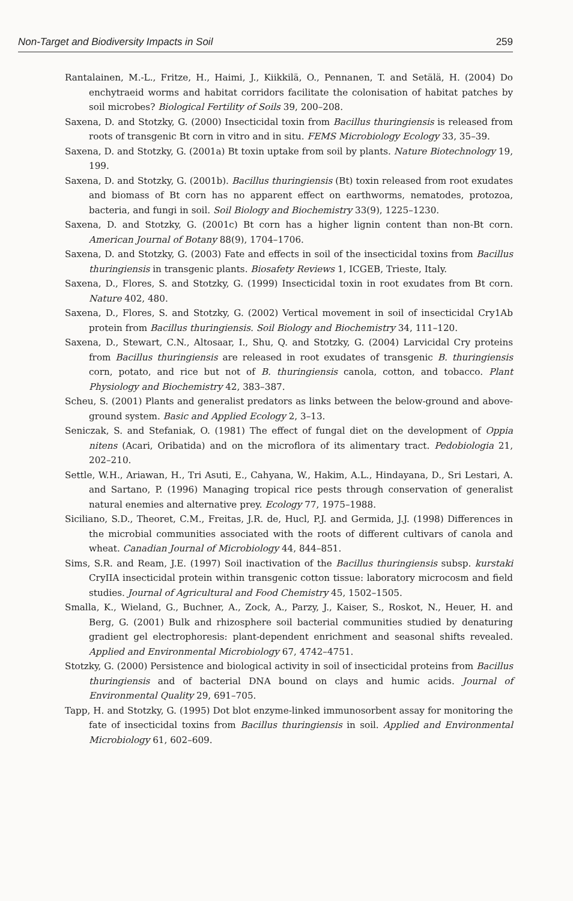Non-Target and Biodiversity Impacts in Soil 259
Rantalainen, M.-L., Fritze, H., Haimi, J., Kiikkilä, O., Pennanen, T. and Setälä, H. (2004) Do enchytraeid worms and habitat corridors facilitate the colonisation of habitat patches by soil microbes? Biological Fertility of Soils 39, 200–208.
Saxena, D. and Stotzky, G. (2000) Insecticidal toxin from Bacillus thuringiensis is released from roots of transgenic Bt corn in vitro and in situ. FEMS Microbiology Ecology 33, 35–39.
Saxena, D. and Stotzky, G. (2001a) Bt toxin uptake from soil by plants. Nature Biotechnology 19, 199.
Saxena, D. and Stotzky, G. (2001b). Bacillus thuringiensis (Bt) toxin released from root exudates and biomass of Bt corn has no apparent effect on earthworms, nematodes, protozoa, bacteria, and fungi in soil. Soil Biology and Biochemistry 33(9), 1225–1230.
Saxena, D. and Stotzky, G. (2001c) Bt corn has a higher lignin content than non-Bt corn. American Journal of Botany 88(9), 1704–1706.
Saxena, D. and Stotzky, G. (2003) Fate and effects in soil of the insecticidal toxins from Bacillus thuringiensis in transgenic plants. Biosafety Reviews 1, ICGEB, Trieste, Italy.
Saxena, D., Flores, S. and Stotzky, G. (1999) Insecticidal toxin in root exudates from Bt corn. Nature 402, 480.
Saxena, D., Flores, S. and Stotzky, G. (2002) Vertical movement in soil of insecticidal Cry1Ab protein from Bacillus thuringiensis. Soil Biology and Biochemistry 34, 111–120.
Saxena, D., Stewart, C.N., Altosaar, I., Shu, Q. and Stotzky, G. (2004) Larvicidal Cry proteins from Bacillus thuringiensis are released in root exudates of transgenic B. thuringiensis corn, potato, and rice but not of B. thuringiensis canola, cotton, and tobacco. Plant Physiology and Biochemistry 42, 383–387.
Scheu, S. (2001) Plants and generalist predators as links between the below-ground and above-ground system. Basic and Applied Ecology 2, 3–13.
Seniczak, S. and Stefaniak, O. (1981) The effect of fungal diet on the development of Oppia nitens (Acari, Oribatida) and on the microflora of its alimentary tract. Pedobiologia 21, 202–210.
Settle, W.H., Ariawan, H., Tri Asuti, E., Cahyana, W., Hakim, A.L., Hindayana, D., Sri Lestari, A. and Sartano, P. (1996) Managing tropical rice pests through conservation of generalist natural enemies and alternative prey. Ecology 77, 1975–1988.
Siciliano, S.D., Theoret, C.M., Freitas, J.R. de, Hucl, P.J. and Germida, J.J. (1998) Differences in the microbial communities associated with the roots of different cultivars of canola and wheat. Canadian Journal of Microbiology 44, 844–851.
Sims, S.R. and Ream, J.E. (1997) Soil inactivation of the Bacillus thuringiensis subsp. kurstaki CryIIA insecticidal protein within transgenic cotton tissue: laboratory microcosm and field studies. Journal of Agricultural and Food Chemistry 45, 1502–1505.
Smalla, K., Wieland, G., Buchner, A., Zock, A., Parzy, J., Kaiser, S., Roskot, N., Heuer, H. and Berg, G. (2001) Bulk and rhizosphere soil bacterial communities studied by denaturing gradient gel electrophoresis: plant-dependent enrichment and seasonal shifts revealed. Applied and Environmental Microbiology 67, 4742–4751.
Stotzky, G. (2000) Persistence and biological activity in soil of insecticidal proteins from Bacillus thuringiensis and of bacterial DNA bound on clays and humic acids. Journal of Environmental Quality 29, 691–705.
Tapp, H. and Stotzky, G. (1995) Dot blot enzyme-linked immunosorbent assay for monitoring the fate of insecticidal toxins from Bacillus thuringiensis in soil. Applied and Environmental Microbiology 61, 602–609.